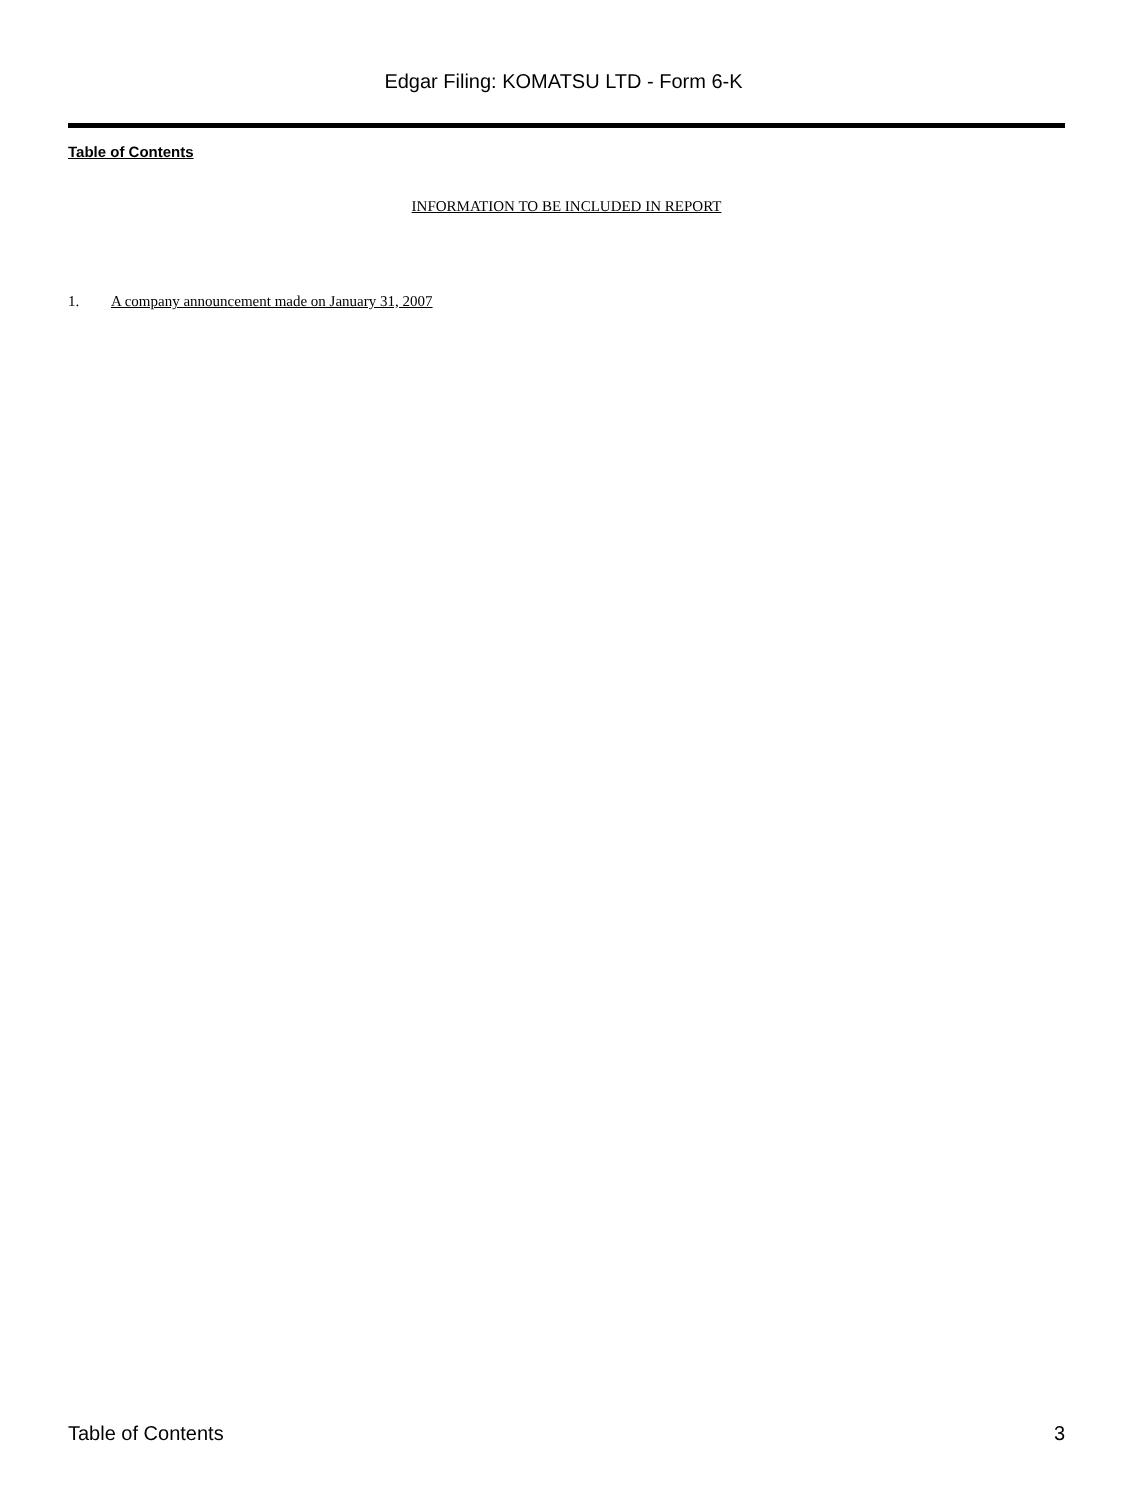Edgar Filing: KOMATSU LTD - Form 6-K
Table of Contents
INFORMATION TO BE INCLUDED IN REPORT
1. A company announcement made on January 31, 2007
Table of Contents 3